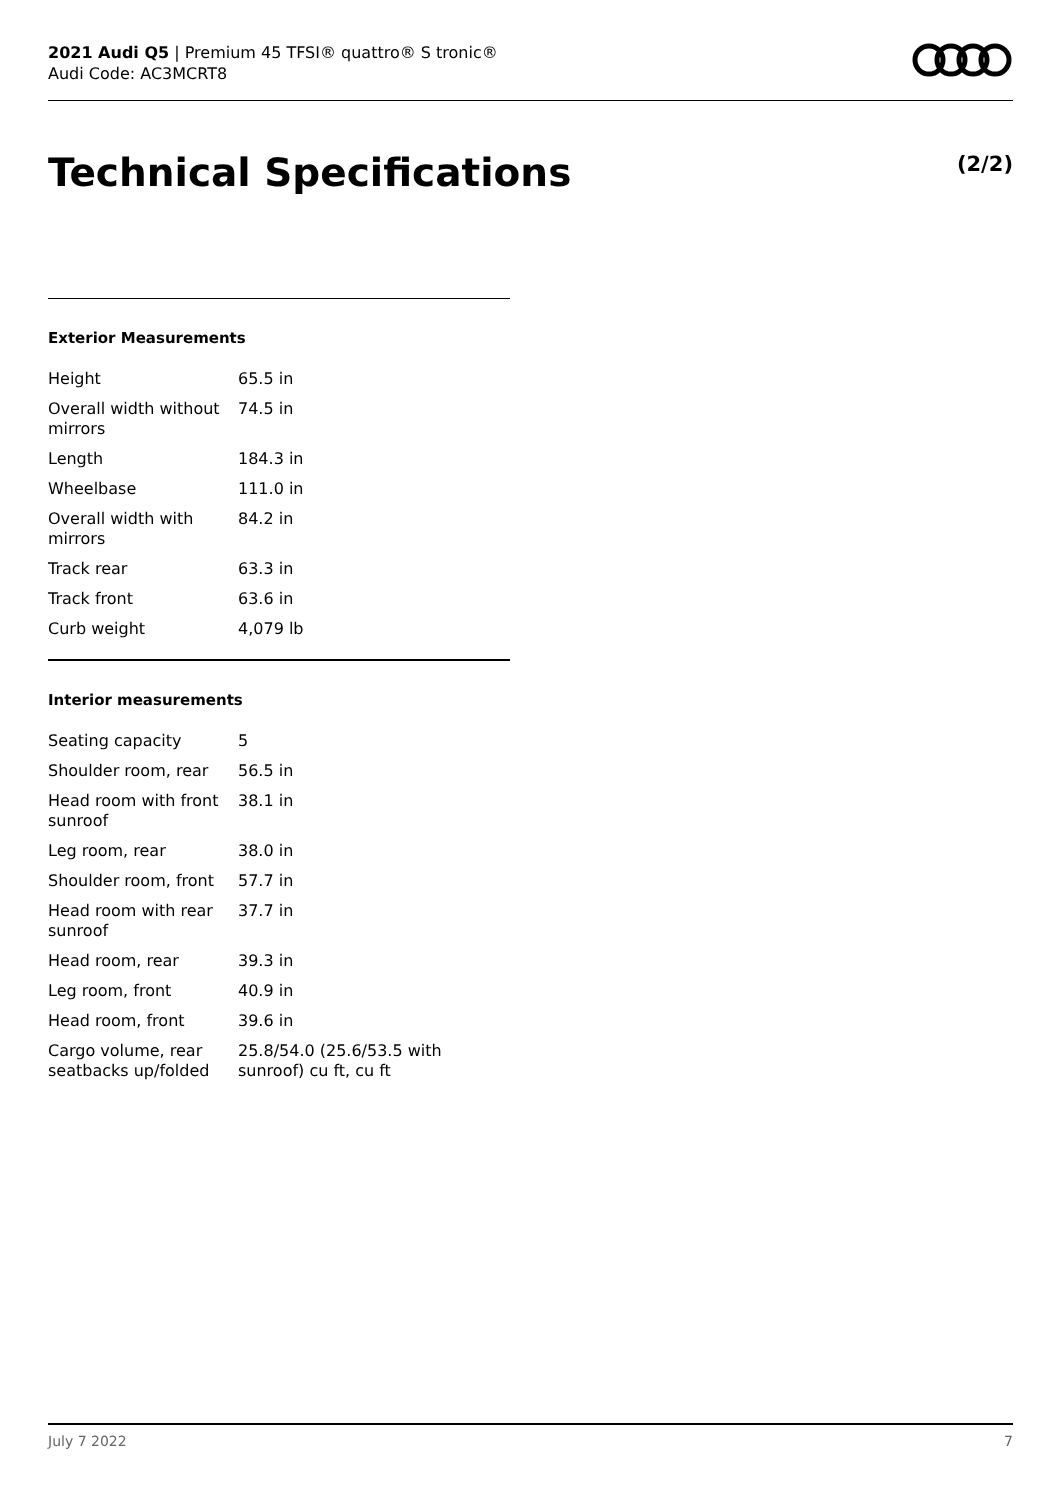2021 Audi Q5 | Premium 45 TFSI® quattro® S tronic®
Audi Code: AC3MCRT8
Technical Specifications (2/2)
Exterior Measurements
| Height | 65.5 in |
| Overall width without mirrors | 74.5 in |
| Length | 184.3 in |
| Wheelbase | 111.0 in |
| Overall width with mirrors | 84.2 in |
| Track rear | 63.3 in |
| Track front | 63.6 in |
| Curb weight | 4,079 lb |
Interior measurements
| Seating capacity | 5 |
| Shoulder room, rear | 56.5 in |
| Head room with front sunroof | 38.1 in |
| Leg room, rear | 38.0 in |
| Shoulder room, front | 57.7 in |
| Head room with rear sunroof | 37.7 in |
| Head room, rear | 39.3 in |
| Leg room, front | 40.9 in |
| Head room, front | 39.6 in |
| Cargo volume, rear seatbacks up/folded | 25.8/54.0 (25.6/53.5 with sunroof) cu ft, cu ft |
July 7 2022 7